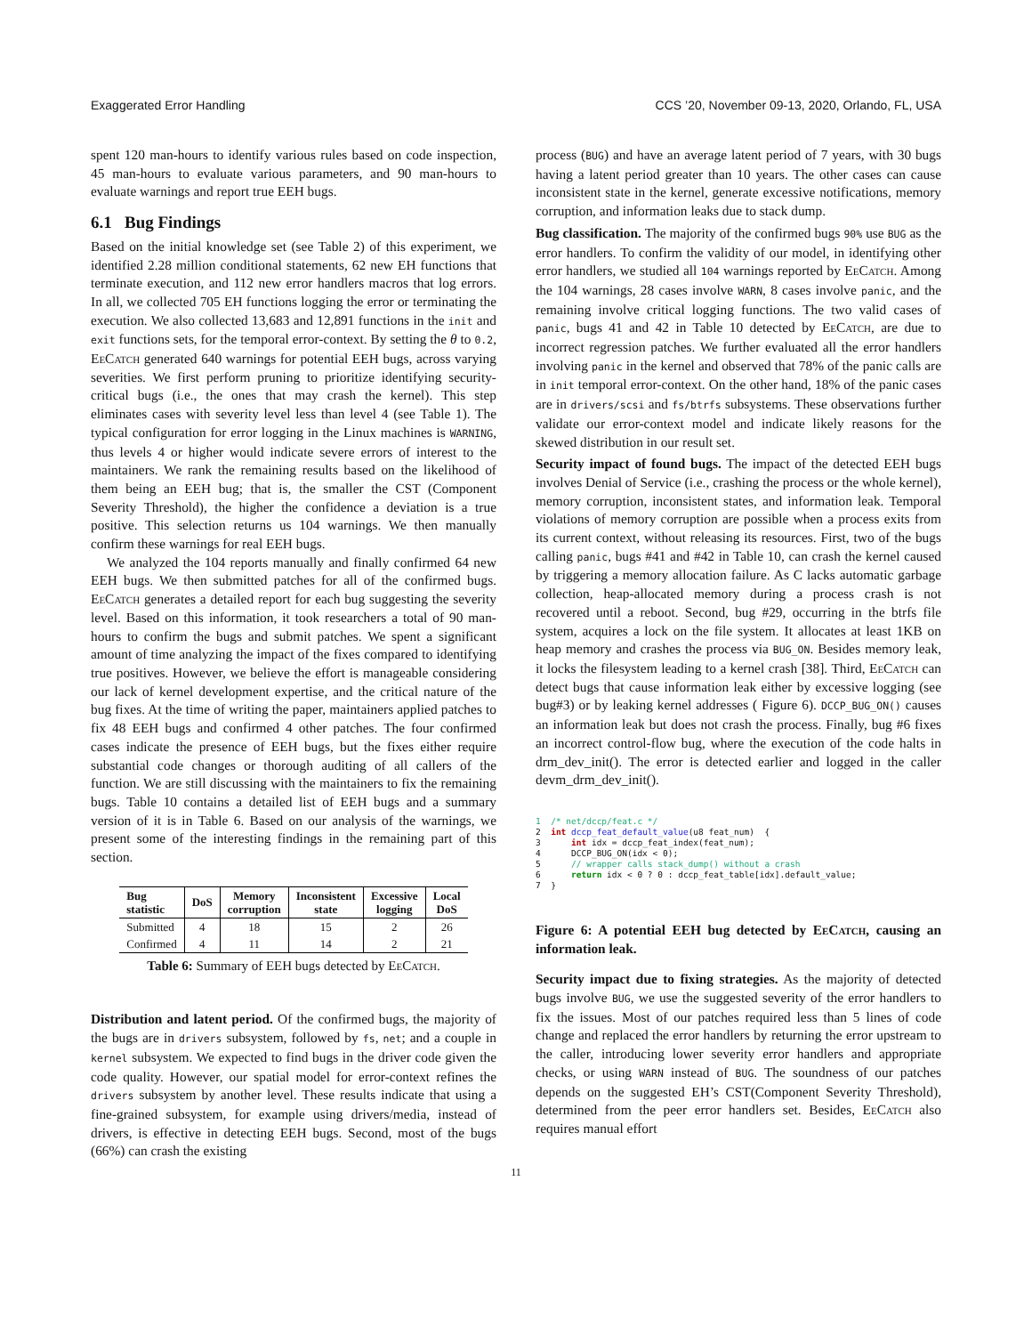Exaggerated Error Handling CCS ’20, November 09-13, 2020, Orlando, FL, USA
spent 120 man-hours to identify various rules based on code inspection, 45 man-hours to evaluate various parameters, and 90 man-hours to evaluate warnings and report true EEH bugs.
6.1 Bug Findings
Based on the initial knowledge set (see Table 2) of this experiment, we identified 2.28 million conditional statements, 62 new EH functions that terminate execution, and 112 new error handlers macros that log errors. In all, we collected 705 EH functions logging the error or terminating the execution. We also collected 13,683 and 12,891 functions in the init and exit functions sets, for the temporal error-context. By setting the θ to 0.2, EeCatch generated 640 warnings for potential EEH bugs, across varying severities. We first perform pruning to prioritize identifying security-critical bugs (i.e., the ones that may crash the kernel). This step eliminates cases with severity level less than level 4 (see Table 1). The typical configuration for error logging in the Linux machines is WARNING, thus levels 4 or higher would indicate severe errors of interest to the maintainers. We rank the remaining results based on the likelihood of them being an EEH bug; that is, the smaller the CST (Component Severity Threshold), the higher the confidence a deviation is a true positive. This selection returns us 104 warnings. We then manually confirm these warnings for real EEH bugs.
We analyzed the 104 reports manually and finally confirmed 64 new EEH bugs. We then submitted patches for all of the confirmed bugs. EeCatch generates a detailed report for each bug suggesting the severity level. Based on this information, it took researchers a total of 90 man-hours to confirm the bugs and submit patches. We spent a significant amount of time analyzing the impact of the fixes compared to identifying true positives. However, we believe the effort is manageable considering our lack of kernel development expertise, and the critical nature of the bug fixes. At the time of writing the paper, maintainers applied patches to fix 48 EEH bugs and confirmed 4 other patches. The four confirmed cases indicate the presence of EEH bugs, but the fixes either require substantial code changes or thorough auditing of all callers of the function. We are still discussing with the maintainers to fix the remaining bugs. Table 10 contains a detailed list of EEH bugs and a summary version of it is in Table 6. Based on our analysis of the warnings, we present some of the interesting findings in the remaining part of this section.
| Bug statistic | DoS | Memory corruption | Inconsistent state | Excessive logging | Local DoS |
| --- | --- | --- | --- | --- | --- |
| Submitted | 4 | 18 | 15 | 2 | 26 |
| Confirmed | 4 | 11 | 14 | 2 | 21 |
Table 6: Summary of EEH bugs detected by EeCatch.
Distribution and latent period. Of the confirmed bugs, the majority of the bugs are in drivers subsystem, followed by fs, net; and a couple in kernel subsystem. We expected to find bugs in the driver code given the code quality. However, our spatial model for error-context refines the drivers subsystem by another level. These results indicate that using a fine-grained subsystem, for example using drivers/media, instead of drivers, is effective in detecting EEH bugs. Second, most of the bugs (66%) can crash the existing
process (BUG) and have an average latent period of 7 years, with 30 bugs having a latent period greater than 10 years. The other cases can cause inconsistent state in the kernel, generate excessive notifications, memory corruption, and information leaks due to stack dump.
Bug classification. The majority of the confirmed bugs 90% use BUG as the error handlers. To confirm the validity of our model, in identifying other error handlers, we studied all 104 warnings reported by EeCatch. Among the 104 warnings, 28 cases involve WARN, 8 cases involve panic, and the remaining involve critical logging functions. The two valid cases of panic, bugs 41 and 42 in Table 10 detected by EeCatch, are due to incorrect regression patches. We further evaluated all the error handlers involving panic in the kernel and observed that 78% of the panic calls are in init temporal error-context. On the other hand, 18% of the panic cases are in drivers/scsi and fs/btrfs subsystems. These observations further validate our error-context model and indicate likely reasons for the skewed distribution in our result set.
Security impact of found bugs. The impact of the detected EEH bugs involves Denial of Service (i.e., crashing the process or the whole kernel), memory corruption, inconsistent states, and information leak. Temporal violations of memory corruption are possible when a process exits from its current context, without releasing its resources. First, two of the bugs calling panic, bugs #41 and #42 in Table 10, can crash the kernel caused by triggering a memory allocation failure. As C lacks automatic garbage collection, heap-allocated memory during a process crash is not recovered until a reboot. Second, bug #29, occurring in the btrfs file system, acquires a lock on the file system. It allocates at least 1KB on heap memory and crashes the process via BUG_ON. Besides memory leak, it locks the filesystem leading to a kernel crash [38]. Third, EeCatch can detect bugs that cause information leak either by excessive logging (see bug#3) or by leaking kernel addresses ( Figure 6). DCCP_BUG_ON() causes an information leak but does not crash the process. Finally, bug #6 fixes an incorrect control-flow bug, where the execution of the code halts in drm_dev_init(). The error is detected earlier and logged in the caller devm_drm_dev_init().
1  /* net/dccp/feat.c */
2  int dccp_feat_default_value(u8 feat_num)  {
3      int idx = dccp_feat_index(feat_num);
4      DCCP_BUG_ON(idx < 0);
5      // wrapper calls stack_dump() without a crash
6      return idx < 0 ? 0 : dccp_feat_table[idx].default_value;
7  }
Figure 6: A potential EEH bug detected by EeCatch, causing an information leak.
Security impact due to fixing strategies. As the majority of detected bugs involve BUG, we use the suggested severity of the error handlers to fix the issues. Most of our patches required less than 5 lines of code change and replaced the error handlers by returning the error upstream to the caller, introducing lower severity error handlers and appropriate checks, or using WARN instead of BUG. The soundness of our patches depends on the suggested EH’s CST(Component Severity Threshold), determined from the peer error handlers set. Besides, EeCatch also requires manual effort
11